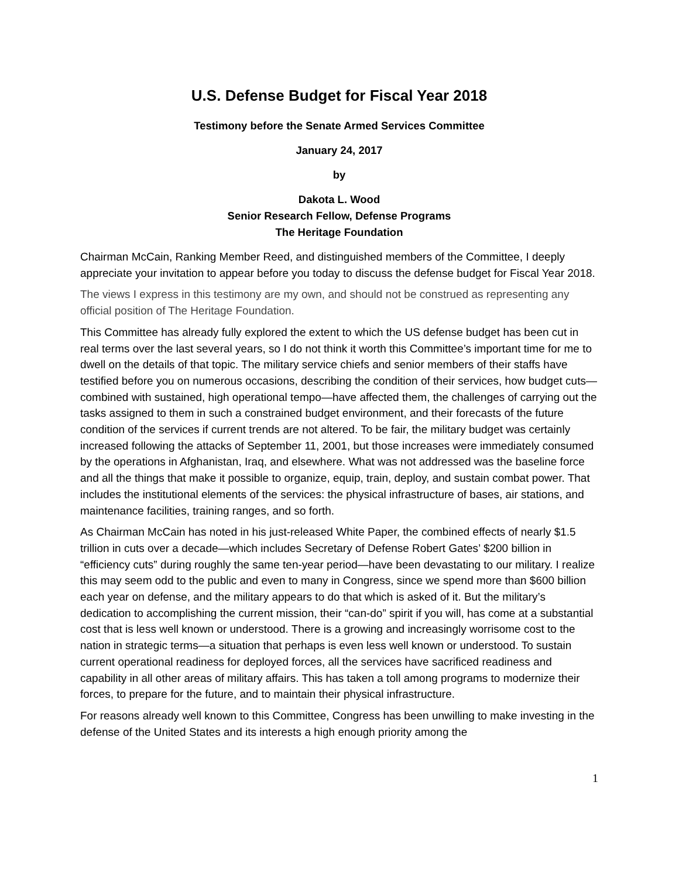U.S. Defense Budget for Fiscal Year 2018
Testimony before the Senate Armed Services Committee
January 24, 2017
by
Dakota L. Wood
Senior Research Fellow, Defense Programs
The Heritage Foundation
Chairman McCain, Ranking Member Reed, and distinguished members of the Committee, I deeply appreciate your invitation to appear before you today to discuss the defense budget for Fiscal Year 2018.
The views I express in this testimony are my own, and should not be construed as representing any official position of The Heritage Foundation.
This Committee has already fully explored the extent to which the US defense budget has been cut in real terms over the last several years, so I do not think it worth this Committee’s important time for me to dwell on the details of that topic. The military service chiefs and senior members of their staffs have testified before you on numerous occasions, describing the condition of their services, how budget cuts—combined with sustained, high operational tempo—have affected them, the challenges of carrying out the tasks assigned to them in such a constrained budget environment, and their forecasts of the future condition of the services if current trends are not altered. To be fair, the military budget was certainly increased following the attacks of September 11, 2001, but those increases were immediately consumed by the operations in Afghanistan, Iraq, and elsewhere. What was not addressed was the baseline force and all the things that make it possible to organize, equip, train, deploy, and sustain combat power. That includes the institutional elements of the services: the physical infrastructure of bases, air stations, and maintenance facilities, training ranges, and so forth.
As Chairman McCain has noted in his just-released White Paper, the combined effects of nearly $1.5 trillion in cuts over a decade—which includes Secretary of Defense Robert Gates’ $200 billion in “efficiency cuts” during roughly the same ten-year period—have been devastating to our military. I realize this may seem odd to the public and even to many in Congress, since we spend more than $600 billion each year on defense, and the military appears to do that which is asked of it. But the military’s dedication to accomplishing the current mission, their “can-do” spirit if you will, has come at a substantial cost that is less well known or understood. There is a growing and increasingly worrisome cost to the nation in strategic terms—a situation that perhaps is even less well known or understood. To sustain current operational readiness for deployed forces, all the services have sacrificed readiness and capability in all other areas of military affairs. This has taken a toll among programs to modernize their forces, to prepare for the future, and to maintain their physical infrastructure.
For reasons already well known to this Committee, Congress has been unwilling to make investing in the defense of the United States and its interests a high enough priority among the
1